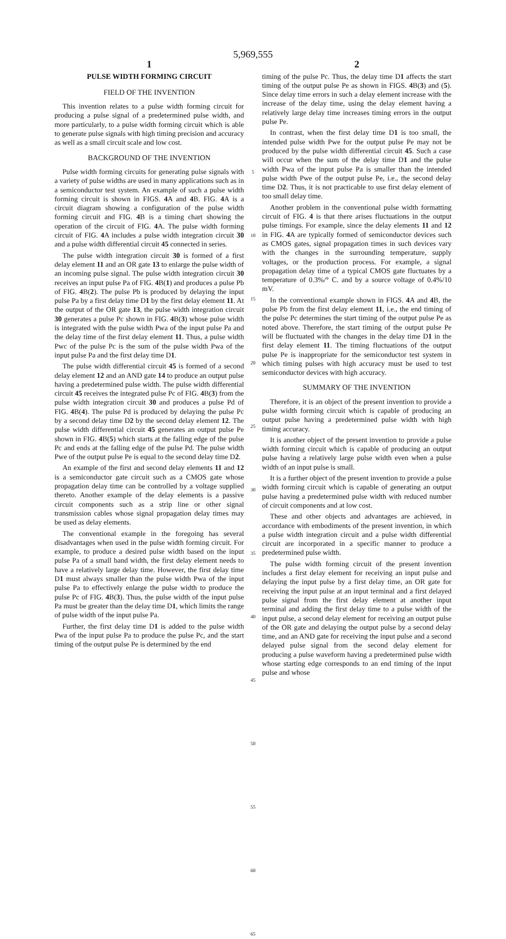5,969,555
1
PULSE WIDTH FORMING CIRCUIT
FIELD OF THE INVENTION
This invention relates to a pulse width forming circuit for producing a pulse signal of a predetermined pulse width, and more particularly, to a pulse width forming circuit which is able to generate pulse signals with high timing precision and accuracy as well as a small circuit scale and low cost.
BACKGROUND OF THE INVENTION
Pulse width forming circuits for generating pulse signals with a variety of pulse widths are used in many applications such as in a semiconductor test system. An example of such a pulse width forming circuit is shown in FIGS. 4 A and 4 B. FIG. 4 A is a circuit diagram showing a configuration of the pulse width forming circuit and FIG. 4 B is a timing chart showing the operation of the circuit of FIG. 4 A. The pulse width forming circuit of FIG. 4 A includes a pulse width integration circuit 30 and a pulse width differential circuit 45 connected in series.
The pulse width integration circuit 30 is formed of a first delay element 11 and an OR gate 13 to enlarge the pulse width of an incoming pulse signal. The pulse width integration circuit 30 receives an input pulse Pa of FIG. 4 B(1) and produces a pulse Pb of FIG. 4 B(2). The pulse Pb is produced by delaying the input pulse Pa by a first delay time D1 by the first delay element 11. At the output of the OR gate 13, the pulse width integration circuit 30 generates a pulse Pc shown in FIG. 4 B(3) whose pulse width is integrated with the pulse width Pwa of the input pulse Pa and the delay time of the first delay element 11. Thus, a pulse width Pwc of the pulse Pc is the sum of the pulse width Pwa of the input pulse Pa and the first delay time D1.
The pulse width differential circuit 45 is formed of a second delay element 12 and an AND gate 14 to produce an output pulse having a predetermined pulse width. The pulse width differential circuit 45 receives the integrated pulse Pc of FIG. 4 B(3) from the pulse width integration circuit 30 and produces a pulse Pd of FIG. 4 B(4). The pulse Pd is produced by delaying the pulse Pc by a second delay time D2 by the second delay element 12. The pulse width differential circuit 45 generates an output pulse Pe shown in FIG. 4 B(5) which starts at the falling edge of the pulse Pc and ends at the falling edge of the pulse Pd. The pulse width Pwe of the output pulse Pe is equal to the second delay time D2.
An example of the first and second delay elements 11 and 12 is a semiconductor gate circuit such as a CMOS gate whose propagation delay time can be controlled by a voltage supplied thereto. Another example of the delay elements is a passive circuit components such as a strip line or other signal transmission cables whose signal propagation delay times may be used as delay elements.
The conventional example in the foregoing has several disadvantages when used in the pulse width forming circuit. For example, to produce a desired pulse width based on the input pulse Pa of a small band width, the first delay element needs to have a relatively large delay time. However, the first delay time D1 must always smaller than the pulse width Pwa of the input pulse Pa to effectively enlarge the pulse width to produce the pulse Pc of FIG. 4 B(3). Thus, the pulse width of the input pulse Pa must be greater than the delay time D1, which limits the range of pulse width of the input pulse Pa.
Further, the first delay time D1 is added to the pulse width Pwa of the input pulse Pa to produce the pulse Pc, and the start timing of the output pulse Pe is determined by the end
5
10
15
20
25
30
35
40
45
50
55
60
65
2
timing of the pulse Pc. Thus, the delay time D1 affects the start timing of the output pulse Pe as shown in FIGS. 4 B(3) and (5). Since delay time errors in such a delay element increase with the increase of the delay time, using the delay element having a relatively large delay time increases timing errors in the output pulse Pe.
In contrast, when the first delay time D1 is too small, the intended pulse width Pwe for the output pulse Pe may not be produced by the pulse width differential circuit 45. Such a case will occur when the sum of the delay time D1 and the pulse width Pwa of the input pulse Pa is smaller than the intended pulse width Pwe of the output pulse Pe, i.e., the second delay time D2. Thus, it is not practicable to use first delay element of too small delay time.
Another problem in the conventional pulse width formatting circuit of FIG. 4 is that there arises fluctuations in the output pulse timings. For example, since the delay elements 11 and 12 in FIG. 4 A are typically formed of semiconductor devices such as CMOS gates, signal propagation times in such devices vary with the changes in the surrounding temperature, supply voltages, or the production process. For example, a signal propagation delay time of a typical CMOS gate fluctuates by a temperature of 0.3%/° C. and by a source voltage of 0.4%/10 mV.
In the conventional example shown in FIGS. 4 A and 4 B, the pulse Pb from the first delay element 11, i.e., the end timing of the pulse Pc determines the start timing of the output pulse Pe as noted above. Therefore, the start timing of the output pulse Pe will be fluctuated with the changes in the delay time D1 in the first delay element 11. The timing fluctuations of the output pulse Pe is inappropriate for the semiconductor test system in which timing pulses with high accuracy must be used to test semiconductor devices with high accuracy.
SUMMARY OF THE INVENTION
Therefore, it is an object of the present invention to provide a pulse width forming circuit which is capable of producing an output pulse having a predetermined pulse width with high timing accuracy.
It is another object of the present invention to provide a pulse width forming circuit which is capable of producing an output pulse having a relatively large pulse width even when a pulse width of an input pulse is small.
It is a further object of the present invention to provide a pulse width forming circuit which is capable of generating an output pulse having a predetermined pulse width with reduced number of circuit components and at low cost.
These and other objects and advantages are achieved, in accordance with embodiments of the present invention, in which a pulse width integration circuit and a pulse width differential circuit are incorporated in a specific manner to produce a predetermined pulse width.
The pulse width forming circuit of the present invention includes a first delay element for receiving an input pulse and delaying the input pulse by a first delay time, an OR gate for receiving the input pulse at an input terminal and a first delayed pulse signal from the first delay element at another input terminal and adding the first delay time to a pulse width of the input pulse, a second delay element for receiving an output pulse of the OR gate and delaying the output pulse by a second delay time, and an AND gate for receiving the input pulse and a second delayed pulse signal from the second delay element for producing a pulse waveform having a predetermined pulse width whose starting edge corresponds to an end timing of the input pulse and whose